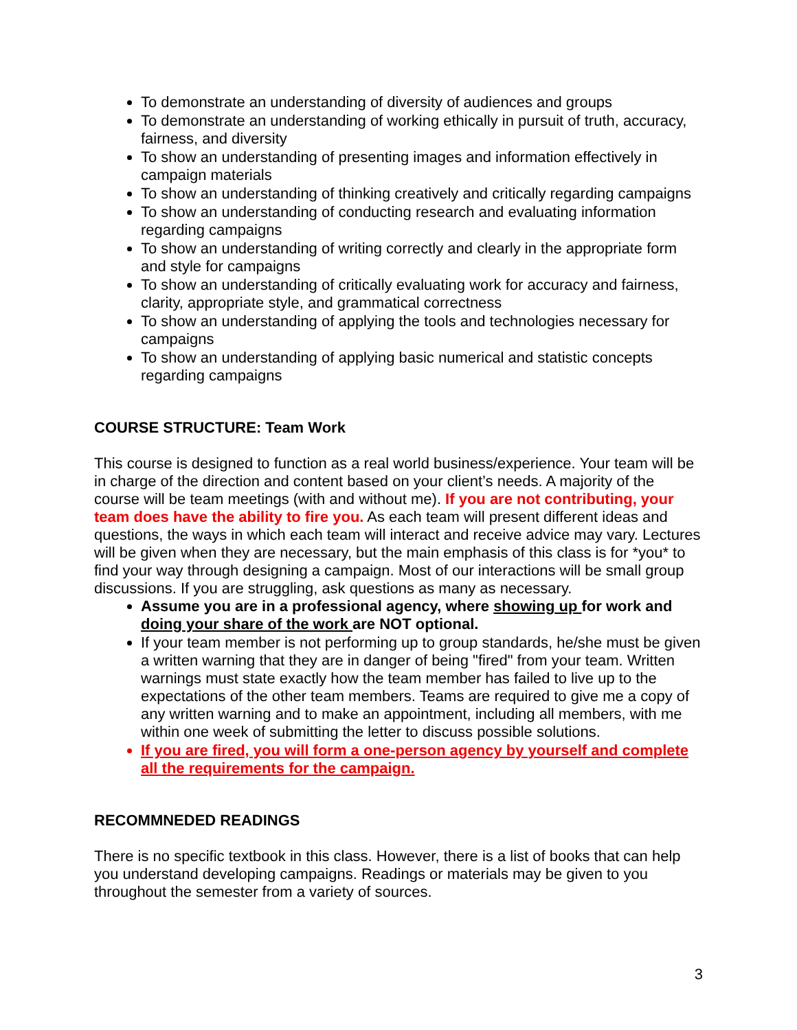To demonstrate an understanding of diversity of audiences and groups
To demonstrate an understanding of working ethically in pursuit of truth, accuracy, fairness, and diversity
To show an understanding of presenting images and information effectively in campaign materials
To show an understanding of thinking creatively and critically regarding campaigns
To show an understanding of conducting research and evaluating information regarding campaigns
To show an understanding of writing correctly and clearly in the appropriate form and style for campaigns
To show an understanding of critically evaluating work for accuracy and fairness, clarity, appropriate style, and grammatical correctness
To show an understanding of applying the tools and technologies necessary for campaigns
To show an understanding of applying basic numerical and statistic concepts regarding campaigns
COURSE STRUCTURE: Team Work
This course is designed to function as a real world business/experience. Your team will be in charge of the direction and content based on your client’s needs. A majority of the course will be team meetings (with and without me). If you are not contributing, your team does have the ability to fire you. As each team will present different ideas and questions, the ways in which each team will interact and receive advice may vary. Lectures will be given when they are necessary, but the main emphasis of this class is for *you* to find your way through designing a campaign. Most of our interactions will be small group discussions. If you are struggling, ask questions as many as necessary.
Assume you are in a professional agency, where showing up for work and doing your share of the work are NOT optional.
If your team member is not performing up to group standards, he/she must be given a written warning that they are in danger of being "fired" from your team. Written warnings must state exactly how the team member has failed to live up to the expectations of the other team members. Teams are required to give me a copy of any written warning and to make an appointment, including all members, with me within one week of submitting the letter to discuss possible solutions.
If you are fired, you will form a one-person agency by yourself and complete all the requirements for the campaign.
RECOMMNEDED READINGS
There is no specific textbook in this class. However, there is a list of books that can help you understand developing campaigns. Readings or materials may be given to you throughout the semester from a variety of sources.
3